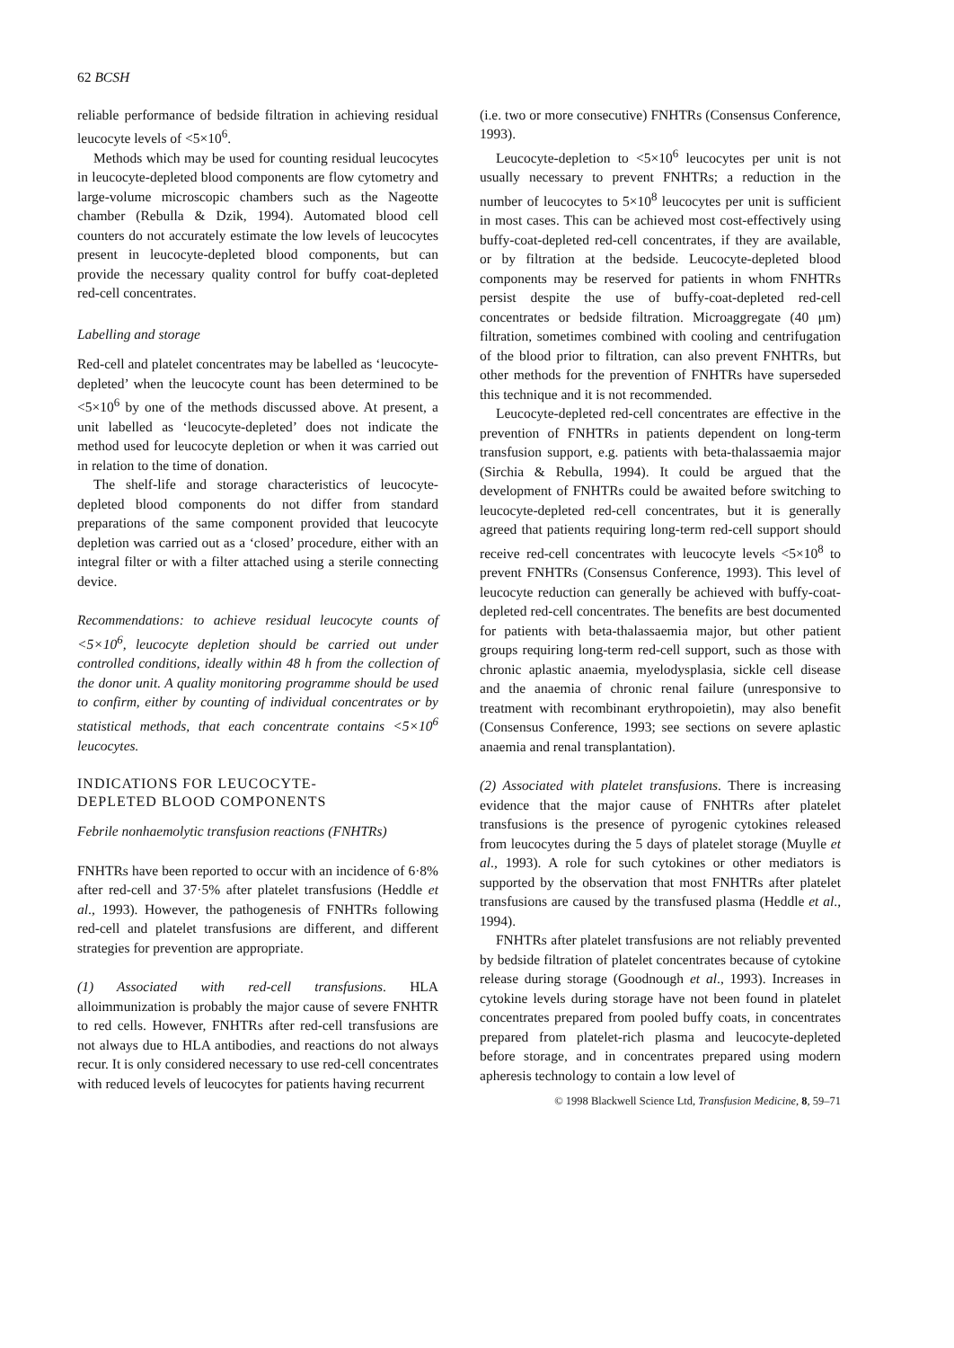62 BCSH
reliable performance of bedside filtration in achieving residual leucocyte levels of <5×10<sup>6</sup>.
Methods which may be used for counting residual leucocytes in leucocyte-depleted blood components are flow cytometry and large-volume microscopic chambers such as the Nageotte chamber (Rebulla & Dzik, 1994). Automated blood cell counters do not accurately estimate the low levels of leucocytes present in leucocyte-depleted blood components, but can provide the necessary quality control for buffy coat-depleted red-cell concentrates.
Labelling and storage
Red-cell and platelet concentrates may be labelled as ‘leucocyte-depleted’ when the leucocyte count has been determined to be <5×10<sup>6</sup> by one of the methods discussed above. At present, a unit labelled as ‘leucocyte-depleted’ does not indicate the method used for leucocyte depletion or when it was carried out in relation to the time of donation.
The shelf-life and storage characteristics of leucocyte-depleted blood components do not differ from standard preparations of the same component provided that leucocyte depletion was carried out as a ‘closed’ procedure, either with an integral filter or with a filter attached using a sterile connecting device.
Recommendations: to achieve residual leucocyte counts of <5×10<sup>6</sup>, leucocyte depletion should be carried out under controlled conditions, ideally within 48 h from the collection of the donor unit. A quality monitoring programme should be used to confirm, either by counting of individual concentrates or by statistical methods, that each concentrate contains <5×10<sup>6</sup> leucocytes.
INDICATIONS FOR LEUCOCYTE-
DEPLETED BLOOD COMPONENTS
Febrile nonhaemolytic transfusion reactions (FNHTRs)
FNHTRs have been reported to occur with an incidence of 6·8% after red-cell and 37·5% after platelet transfusions (Heddle et al., 1993). However, the pathogenesis of FNHTRs following red-cell and platelet transfusions are different, and different strategies for prevention are appropriate.
(1) Associated with red-cell transfusions. HLA alloimmunization is probably the major cause of severe FNHTR to red cells. However, FNHTRs after red-cell transfusions are not always due to HLA antibodies, and reactions do not always recur. It is only considered necessary to use red-cell concentrates with reduced levels of leucocytes for patients having recurrent
(i.e. two or more consecutive) FNHTRs (Consensus Conference, 1993).
Leucocyte-depletion to <5×10<sup>6</sup> leucocytes per unit is not usually necessary to prevent FNHTRs; a reduction in the number of leucocytes to 5×10<sup>8</sup> leucocytes per unit is sufficient in most cases. This can be achieved most cost-effectively using buffy-coat-depleted red-cell concentrates, if they are available, or by filtration at the bedside. Leucocyte-depleted blood components may be reserved for patients in whom FNHTRs persist despite the use of buffy-coat-depleted red-cell concentrates or bedside filtration. Microaggregate (40 μm) filtration, sometimes combined with cooling and centrifugation of the blood prior to filtration, can also prevent FNHTRs, but other methods for the prevention of FNHTRs have superseded this technique and it is not recommended.
Leucocyte-depleted red-cell concentrates are effective in the prevention of FNHTRs in patients dependent on long-term transfusion support, e.g. patients with beta-thalassaemia major (Sirchia & Rebulla, 1994). It could be argued that the development of FNHTRs could be awaited before switching to leucocyte-depleted red-cell concentrates, but it is generally agreed that patients requiring long-term red-cell support should receive red-cell concentrates with leucocyte levels <5×10<sup>8</sup> to prevent FNHTRs (Consensus Conference, 1993). This level of leucocyte reduction can generally be achieved with buffy-coat-depleted red-cell concentrates. The benefits are best documented for patients with beta-thalassaemia major, but other patient groups requiring long-term red-cell support, such as those with chronic aplastic anaemia, myelodysplasia, sickle cell disease and the anaemia of chronic renal failure (unresponsive to treatment with recombinant erythropoietin), may also benefit (Consensus Conference, 1993; see sections on severe aplastic anaemia and renal transplantation).
(2) Associated with platelet transfusions. There is increasing evidence that the major cause of FNHTRs after platelet transfusions is the presence of pyrogenic cytokines released from leucocytes during the 5 days of platelet storage (Muylle et al., 1993). A role for such cytokines or other mediators is supported by the observation that most FNHTRs after platelet transfusions are caused by the transfused plasma (Heddle et al., 1994).
FNHTRs after platelet transfusions are not reliably prevented by bedside filtration of platelet concentrates because of cytokine release during storage (Goodnough et al., 1993). Increases in cytokine levels during storage have not been found in platelet concentrates prepared from pooled buffy coats, in concentrates prepared from platelet-rich plasma and leucocyte-depleted before storage, and in concentrates prepared using modern apheresis technology to contain a low level of
© 1998 Blackwell Science Ltd, Transfusion Medicine, 8, 59–71